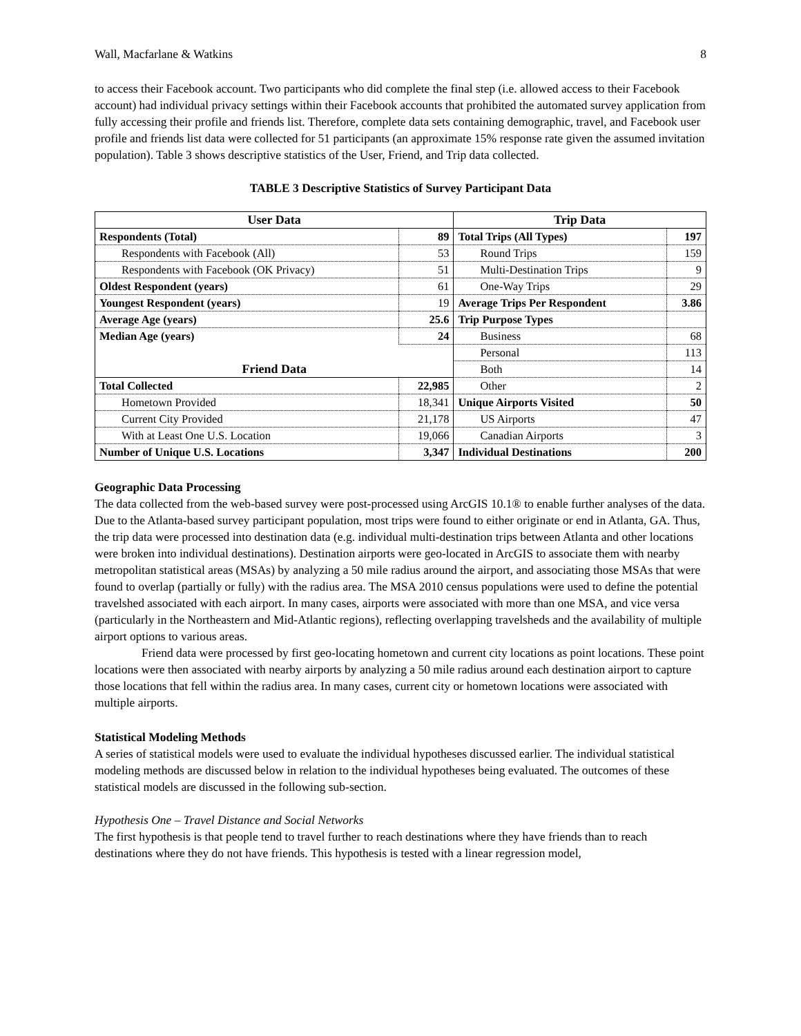Wall, Macfarlane & Watkins 8
to access their Facebook account. Two participants who did complete the final step (i.e. allowed access to their Facebook account) had individual privacy settings within their Facebook accounts that prohibited the automated survey application from fully accessing their profile and friends list. Therefore, complete data sets containing demographic, travel, and Facebook user profile and friends list data were collected for 51 participants (an approximate 15% response rate given the assumed invitation population). Table 3 shows descriptive statistics of the User, Friend, and Trip data collected.
TABLE 3 Descriptive Statistics of Survey Participant Data
| User Data | | Trip Data | |
| --- | --- | --- | --- |
| Respondents (Total) | 89 | Total Trips (All Types) | 197 |
| Respondents with Facebook (All) | 53 | Round Trips | 159 |
| Respondents with Facebook (OK Privacy) | 51 | Multi-Destination Trips | 9 |
| Oldest Respondent (years) | 61 | One-Way Trips | 29 |
| Youngest Respondent (years) | 19 | Average Trips Per Respondent | 3.86 |
| Average Age (years) | 25.6 | Trip Purpose Types | |
| Median Age (years) | 24 | Business | 68 |
| | | Personal | 113 |
| Friend Data | | Both | 14 |
| Total Collected | 22,985 | Other | 2 |
| Hometown Provided | 18,341 | Unique Airports Visited | 50 |
| Current City Provided | 21,178 | US Airports | 47 |
| With at Least One U.S. Location | 19,066 | Canadian Airports | 3 |
| Number of Unique U.S. Locations | 3,347 | Individual Destinations | 200 |
Geographic Data Processing
The data collected from the web-based survey were post-processed using ArcGIS 10.1® to enable further analyses of the data. Due to the Atlanta-based survey participant population, most trips were found to either originate or end in Atlanta, GA. Thus, the trip data were processed into destination data (e.g. individual multi-destination trips between Atlanta and other locations were broken into individual destinations). Destination airports were geo-located in ArcGIS to associate them with nearby metropolitan statistical areas (MSAs) by analyzing a 50 mile radius around the airport, and associating those MSAs that were found to overlap (partially or fully) with the radius area. The MSA 2010 census populations were used to define the potential travelshed associated with each airport. In many cases, airports were associated with more than one MSA, and vice versa (particularly in the Northeastern and Mid-Atlantic regions), reflecting overlapping travelsheds and the availability of multiple airport options to various areas.
Friend data were processed by first geo-locating hometown and current city locations as point locations. These point locations were then associated with nearby airports by analyzing a 50 mile radius around each destination airport to capture those locations that fell within the radius area. In many cases, current city or hometown locations were associated with multiple airports.
Statistical Modeling Methods
A series of statistical models were used to evaluate the individual hypotheses discussed earlier. The individual statistical modeling methods are discussed below in relation to the individual hypotheses being evaluated. The outcomes of these statistical models are discussed in the following sub-section.
Hypothesis One – Travel Distance and Social Networks
The first hypothesis is that people tend to travel further to reach destinations where they have friends than to reach destinations where they do not have friends. This hypothesis is tested with a linear regression model,